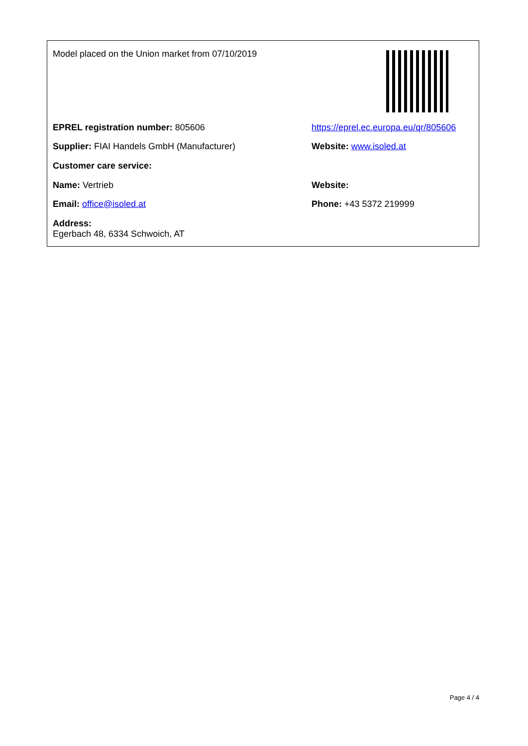Model placed on the Union market from 07/10/2019
EPREL registration number: 805606 https://eprel.ec.europa.eu/qr/805606
Supplier: FIAI Handels GmbH (Manufacturer) Website: www.isoled.at
Customer care service:
Name: Vertrieb Website:
Email: office@isoled.at Phone: +43 5372 219999
Address:
Egerbach 48, 6334 Schwoich, AT
Page 4 / 4